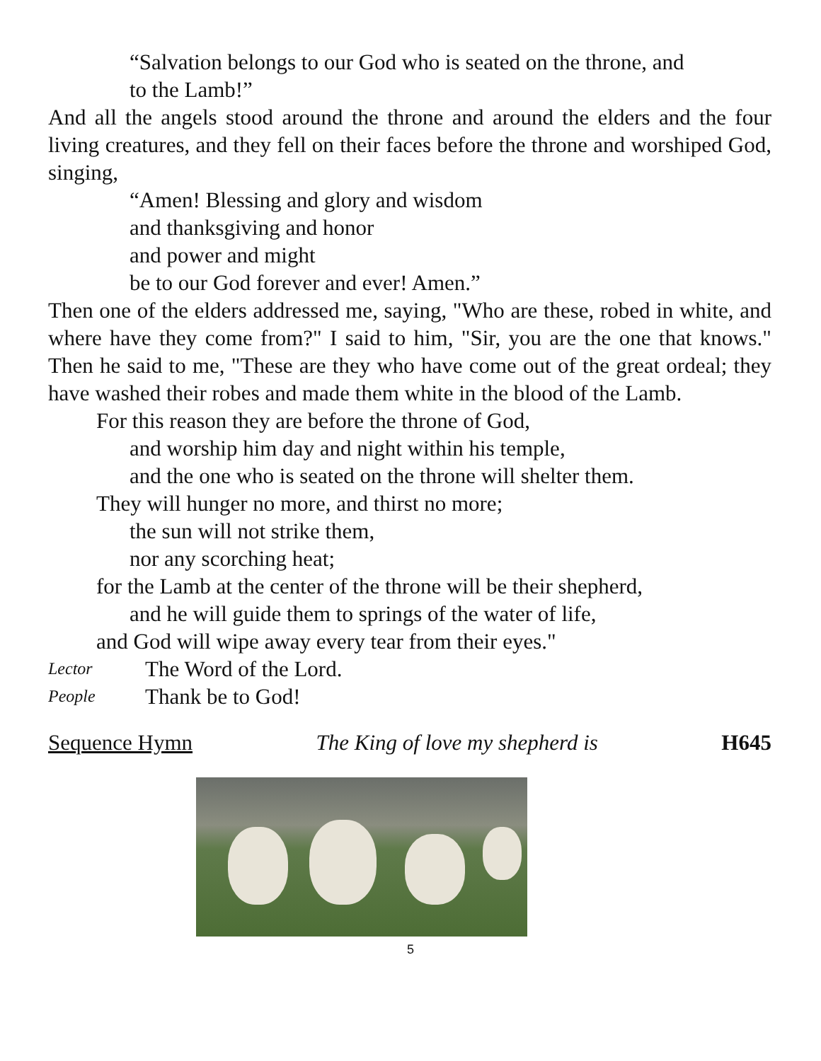“Salvation belongs to our God who is seated on the throne, and
to the Lamb!”
And all the angels stood around the throne and around the elders and the four living creatures, and they fell on their faces before the throne and worshiped God, singing,
“Amen! Blessing and glory and wisdom
and thanksgiving and honor
and power and might
be to our God forever and ever! Amen.”
Then one of the elders addressed me, saying, "Who are these, robed in white, and where have they come from?" I said to him, "Sir, you are the one that knows." Then he said to me, "These are they who have come out of the great ordeal; they have washed their robes and made them white in the blood of the Lamb.
For this reason they are before the throne of God,
and worship him day and night within his temple,
and the one who is seated on the throne will shelter them.
They will hunger no more, and thirst no more;
the sun will not strike them,
nor any scorching heat;
for the Lamb at the center of the throne will be their shepherd,
and he will guide them to springs of the water of life,
and God will wipe away every tear from their eyes."
Lector The Word of the Lord.
People Thank be to God!
Sequence Hymn The King of love my shepherd is H645
5